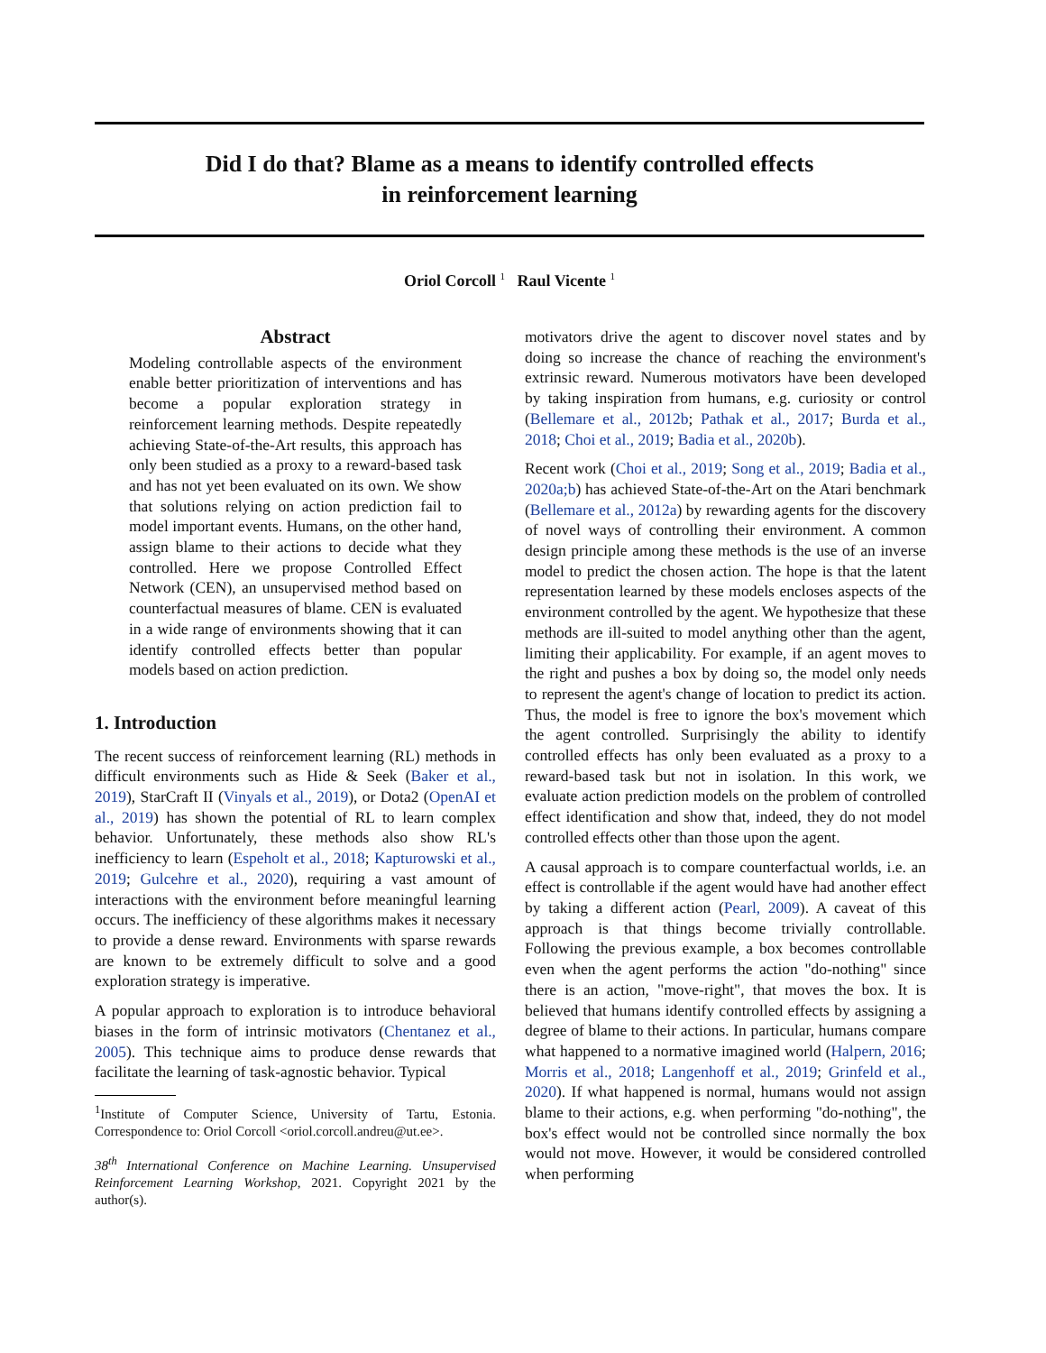Did I do that? Blame as a means to identify controlled effects
in reinforcement learning
Oriol Corcoll <sup>1</sup> Raul Vicente <sup>1</sup>
Abstract
Modeling controllable aspects of the environment enable better prioritization of interventions and has become a popular exploration strategy in reinforcement learning methods. Despite repeatedly achieving State-of-the-Art results, this approach has only been studied as a proxy to a reward-based task and has not yet been evaluated on its own. We show that solutions relying on action prediction fail to model important events. Humans, on the other hand, assign blame to their actions to decide what they controlled. Here we propose Controlled Effect Network (CEN), an unsupervised method based on counterfactual measures of blame. CEN is evaluated in a wide range of environments showing that it can identify controlled effects better than popular models based on action prediction.
1. Introduction
The recent success of reinforcement learning (RL) methods in difficult environments such as Hide & Seek (Baker et al., 2019), StarCraft II (Vinyals et al., 2019), or Dota2 (OpenAI et al., 2019) has shown the potential of RL to learn complex behavior. Unfortunately, these methods also show RL's inefficiency to learn (Espeholt et al., 2018; Kapturowski et al., 2019; Gulcehre et al., 2020), requiring a vast amount of interactions with the environment before meaningful learning occurs. The inefficiency of these algorithms makes it necessary to provide a dense reward. Environments with sparse rewards are known to be extremely difficult to solve and a good exploration strategy is imperative.
A popular approach to exploration is to introduce behavioral biases in the form of intrinsic motivators (Chentanez et al., 2005). This technique aims to produce dense rewards that facilitate the learning of task-agnostic behavior. Typical
<sup>1</sup> Institute of Computer Science, University of Tartu, Estonia. Correspondence to: Oriol Corcoll <oriol.corcoll.andreu@ut.ee>.
38<sup>th</sup> International Conference on Machine Learning. Unsupervised Reinforcement Learning Workshop, 2021. Copyright 2021 by the author(s).
motivators drive the agent to discover novel states and by doing so increase the chance of reaching the environment's extrinsic reward. Numerous motivators have been developed by taking inspiration from humans, e.g. curiosity or control (Bellemare et al., 2012b; Pathak et al., 2017; Burda et al., 2018; Choi et al., 2019; Badia et al., 2020b).
Recent work (Choi et al., 2019; Song et al., 2019; Badia et al., 2020a;b) has achieved State-of-the-Art on the Atari benchmark (Bellemare et al., 2012a) by rewarding agents for the discovery of novel ways of controlling their environment. A common design principle among these methods is the use of an inverse model to predict the chosen action. The hope is that the latent representation learned by these models encloses aspects of the environment controlled by the agent. We hypothesize that these methods are ill-suited to model anything other than the agent, limiting their applicability. For example, if an agent moves to the right and pushes a box by doing so, the model only needs to represent the agent's change of location to predict its action. Thus, the model is free to ignore the box's movement which the agent controlled. Surprisingly the ability to identify controlled effects has only been evaluated as a proxy to a reward-based task but not in isolation. In this work, we evaluate action prediction models on the problem of controlled effect identification and show that, indeed, they do not model controlled effects other than those upon the agent.
A causal approach is to compare counterfactual worlds, i.e. an effect is controllable if the agent would have had another effect by taking a different action (Pearl, 2009). A caveat of this approach is that things become trivially controllable. Following the previous example, a box becomes controllable even when the agent performs the action "do-nothing" since there is an action, "move-right", that moves the box. It is believed that humans identify controlled effects by assigning a degree of blame to their actions. In particular, humans compare what happened to a normative imagined world (Halpern, 2016; Morris et al., 2018; Langenhoff et al., 2019; Grinfeld et al., 2020). If what happened is normal, humans would not assign blame to their actions, e.g. when performing "do-nothing", the box's effect would not be controlled since normally the box would not move. However, it would be considered controlled when performing